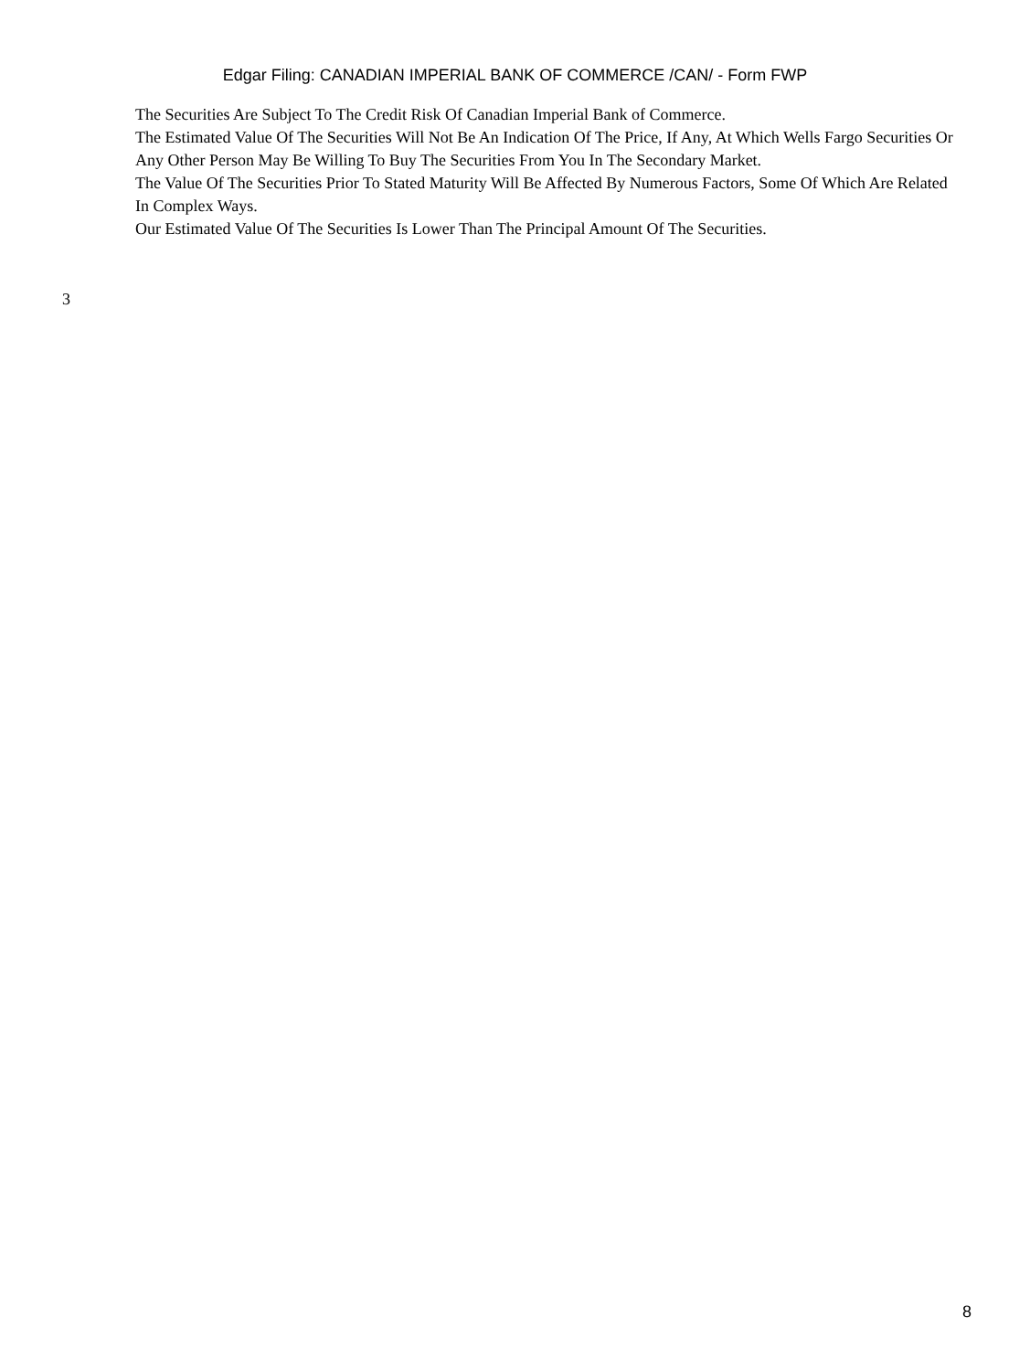Edgar Filing: CANADIAN IMPERIAL BANK OF COMMERCE /CAN/ - Form FWP
The Securities Are Subject To The Credit Risk Of Canadian Imperial Bank of Commerce.
The Estimated Value Of The Securities Will Not Be An Indication Of The Price, If Any, At Which Wells Fargo Securities Or Any Other Person May Be Willing To Buy The Securities From You In The Secondary Market.
The Value Of The Securities Prior To Stated Maturity Will Be Affected By Numerous Factors, Some Of Which Are Related In Complex Ways.
Our Estimated Value Of The Securities Is Lower Than The Principal Amount Of The Securities.
3
8